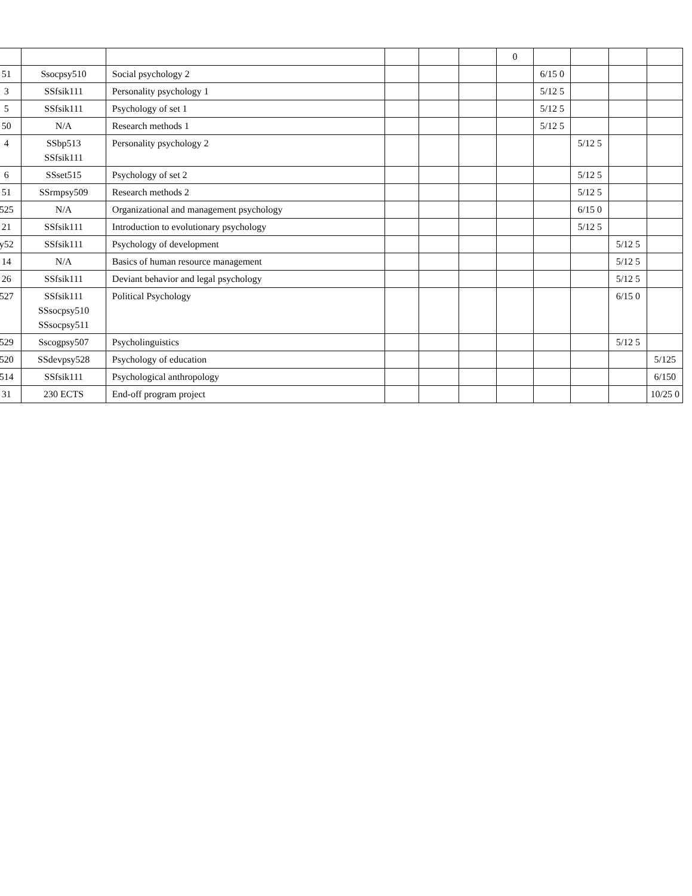| | | | | | | 0 | | | | |
| 51 | Ssocpsy510 | Social psychology 2 | | | | | 6/15 0 | | | |
| 3 | SSfsik111 | Personality psychology 1 | | | | | 5/12 5 | | | |
| 5 | SSfsik111 | Psychology of set 1 | | | | | 5/12 5 | | | |
| 50 | N/A | Research methods 1 | | | | | 5/12 5 | | | |
| 4 | SSbp513 SSfsik111 | Personality psychology 2 | | | | | | 5/12 5 | | |
| 6 | SSset515 | Psychology of set 2 | | | | | | 5/12 5 | | |
| 51 | SSrmpsy509 | Research methods 2 | | | | | | 5/12 5 | | |
| 525 | N/A | Organizational and management psychology | | | | | | 6/15 0 | | |
| 21 | SSfsik111 | Introduction to evolutionary psychology | | | | | | 5/12 5 | | |
| y52 | SSfsik111 | Psychology of development | | | | | | | 5/12 5 | |
| 14 | N/A | Basics of human resource management | | | | | | | 5/12 5 | |
| 26 | SSfsik111 | Deviant behavior and legal psychology | | | | | | | 5/12 5 | |
| 527 | SSfsik111 SSsocpsy510 SSsocpsy511 | Political Psychology | | | | | | | 6/15 0 | |
| 529 | Sscogpsy507 | Psycholinguistics | | | | | | | 5/12 5 | |
| 520 | SSdevpsy528 | Psychology of education | | | | | | | | 5/125 |
| 514 | SSfsik111 | Psychological anthropology | | | | | | | | 6/150 |
| 31 | 230 ECTS | End-off program project | | | | | | | | 10/25 0 |